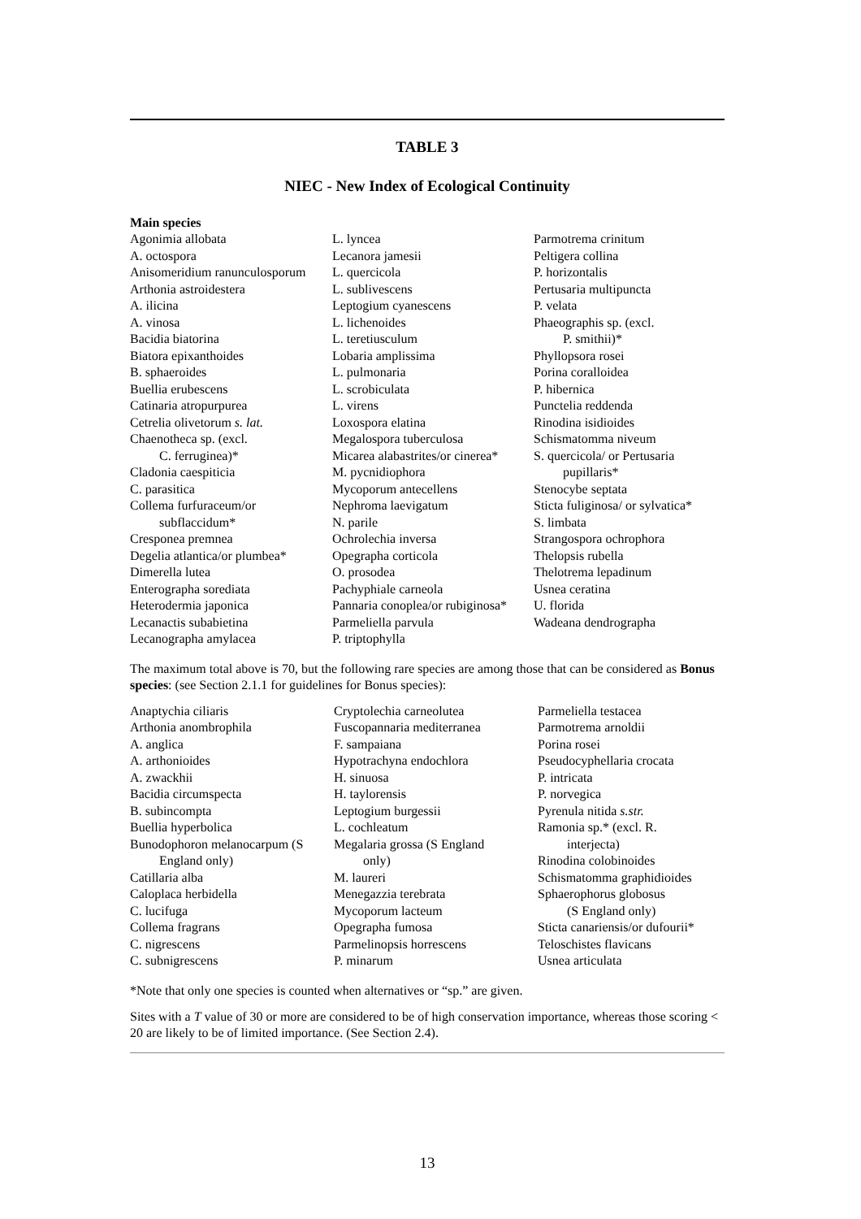TABLE 3
NIEC - New Index of Ecological Continuity
Main species
| Agonimia allobata | L. lyncea | Parmotrema crinitum |
| A. octospora | Lecanora jamesii | Peltigera collina |
| Anisomeridium ranunculosporum | L. quercicola | P. horizontalis |
| Arthonia astroidestera | L. sublivescens | Pertusaria multipuncta |
| A. ilicina | Leptogium cyanescens | P. velata |
| A. vinosa | L. lichenoides | Phaeographis sp. (excl. |
| Bacidia biatorina | L. teretiusculum | P. smithii)* |
| Biatora epixanthoides | Lobaria amplissima | Phyllopsora rosei |
| B. sphaeroides | L. pulmonaria | Porina coralloidea |
| Buellia erubescens | L. scrobiculata | P. hibernica |
| Catinaria atropurpurea | L. virens | Punctelia reddenda |
| Cetrelia olivetorum s. lat. | Loxospora elatina | Rinodina isidioides |
| Chaenotheca sp. (excl. | Megalospora tuberculosa | Schismatomma niveum |
| C. ferruginea)* | Micarea alabastrites/or cinerea* | S. quercicola/ or Pertusaria |
| Cladonia caespiticia | M. pycnidiophora | pupillaris* |
| C. parasitica | Mycoporum antecellens | Stenocybe septata |
| Collema furfuraceum/or | Nephroma laevigatum | Sticta fuliginosa/ or sylvatica* |
| subflaccidum* | N. parile | S. limbata |
| Cresponea premnea | Ochrolechia inversa | Strangospora ochrophora |
| Degelia atlantica/or plumbea* | Opegrapha corticola | Thelopsis rubella |
| Dimerella lutea | O. prosodea | Thelotrema lepadinum |
| Enterographa sorediata | Pachyphiale carneola | Usnea ceratina |
| Heterodermia japonica | Pannaria conoplea/or rubiginosa* | U. florida |
| Lecanactis subabietina | Parmeliella parvula | Wadeana dendrographa |
| Lecanographa amylacea | P. triptophylla | |
The maximum total above is 70, but the following rare species are among those that can be considered as Bonus species: (see Section 2.1.1 for guidelines for Bonus species):
| Anaptychia ciliaris | Cryptolechia carneolutea | Parmeliella testacea |
| Arthonia anombrophila | Fuscopannaria mediterranea | Parmotrema arnoldii |
| A. anglica | F. sampaiana | Porina rosei |
| A. arthonioides | Hypotrachyna endochlora | Pseudocyphellaria crocata |
| A. zwackhii | H. sinuosa | P. intricata |
| Bacidia circumspecta | H. taylorensis | P. norvegica |
| B. subincompta | Leptogium burgessii | Pyrenula nitida s.str. |
| Buellia hyperbolica | L. cochleatum | Ramonia sp.* (excl. R. |
| Bunodophoron melanocarpum (S | Megalaria grossa (S England | interjecta) |
| England only) | only) | Rinodina colobinoides |
| Catillaria alba | M. laureri | Schismatomma graphidioides |
| Caloplaca herbidella | Menegazzia terebrata | Sphaerophorus globosus |
| C. lucifuga | Mycoporum lacteum | (S England only) |
| Collema fragrans | Opegrapha fumosa | Sticta canariensis/or dufourii* |
| C. nigrescens | Parmelinopsis horrescens | Teloschistes flavicans |
| C. subnigrescens | P. minarum | Usnea articulata |
*Note that only one species is counted when alternatives or “sp.” are given.
Sites with a T value of 30 or more are considered to be of high conservation importance, whereas those scoring < 20 are likely to be of limited importance. (See Section 2.4).
13